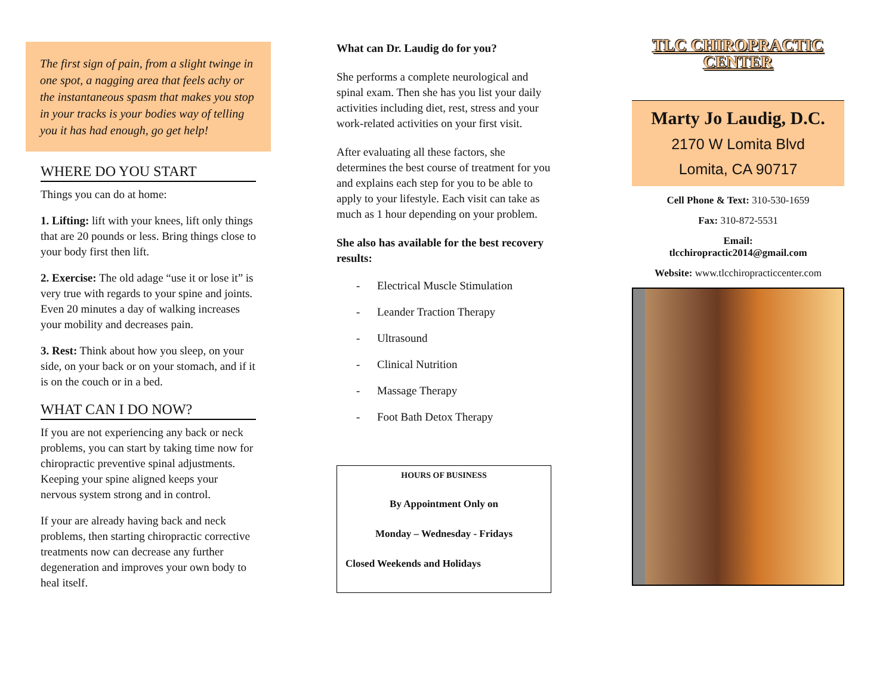The first sign of pain, from a slight twinge in one spot, a nagging area that feels achy or the instantaneous spasm that makes you stop in your tracks is your bodies way of telling you it has had enough, go get help!
WHERE DO YOU START
Things you can do at home:
1. Lifting: lift with your knees, lift only things that are 20 pounds or less. Bring things close to your body first then lift.
2. Exercise: The old adage “use it or lose it” is very true with regards to your spine and joints. Even 20 minutes a day of walking increases your mobility and decreases pain.
3. Rest: Think about how you sleep, on your side, on your back or on your stomach, and if it is on the couch or in a bed.
WHAT CAN I DO NOW?
If you are not experiencing any back or neck problems, you can start by taking time now for chiropractic preventive spinal adjustments. Keeping your spine aligned keeps your nervous system strong and in control.
If your are already having back and neck problems, then starting chiropractic corrective treatments now can decrease any further degeneration and improves your own body to heal itself.
What can Dr. Laudig do for you?
She performs a complete neurological and spinal exam. Then she has you list your daily activities including diet, rest, stress and your work-related activities on your first visit.
After evaluating all these factors, she determines the best course of treatment for you and explains each step for you to be able to apply to your lifestyle. Each visit can take as much as 1 hour depending on your problem.
She also has available for the best recovery results:
- Electrical Muscle Stimulation
- Leander Traction Therapy
- Ultrasound
- Clinical Nutrition
- Massage Therapy
- Foot Bath Detox Therapy
HOURS OF BUSINESS
By Appointment Only on
Monday – Wednesday - Fridays
Closed Weekends and Holidays
TLC CHIROPRACTIC
CENTER
Marty Jo Laudig, D.C.
2170 W Lomita Blvd
Lomita, CA 90717
Cell Phone & Text: 310-530-1659
Fax: 310-872-5531
Email:
tlcchiropractic2014@gmail.com
Website: www.tlcchiropracticcenter.com